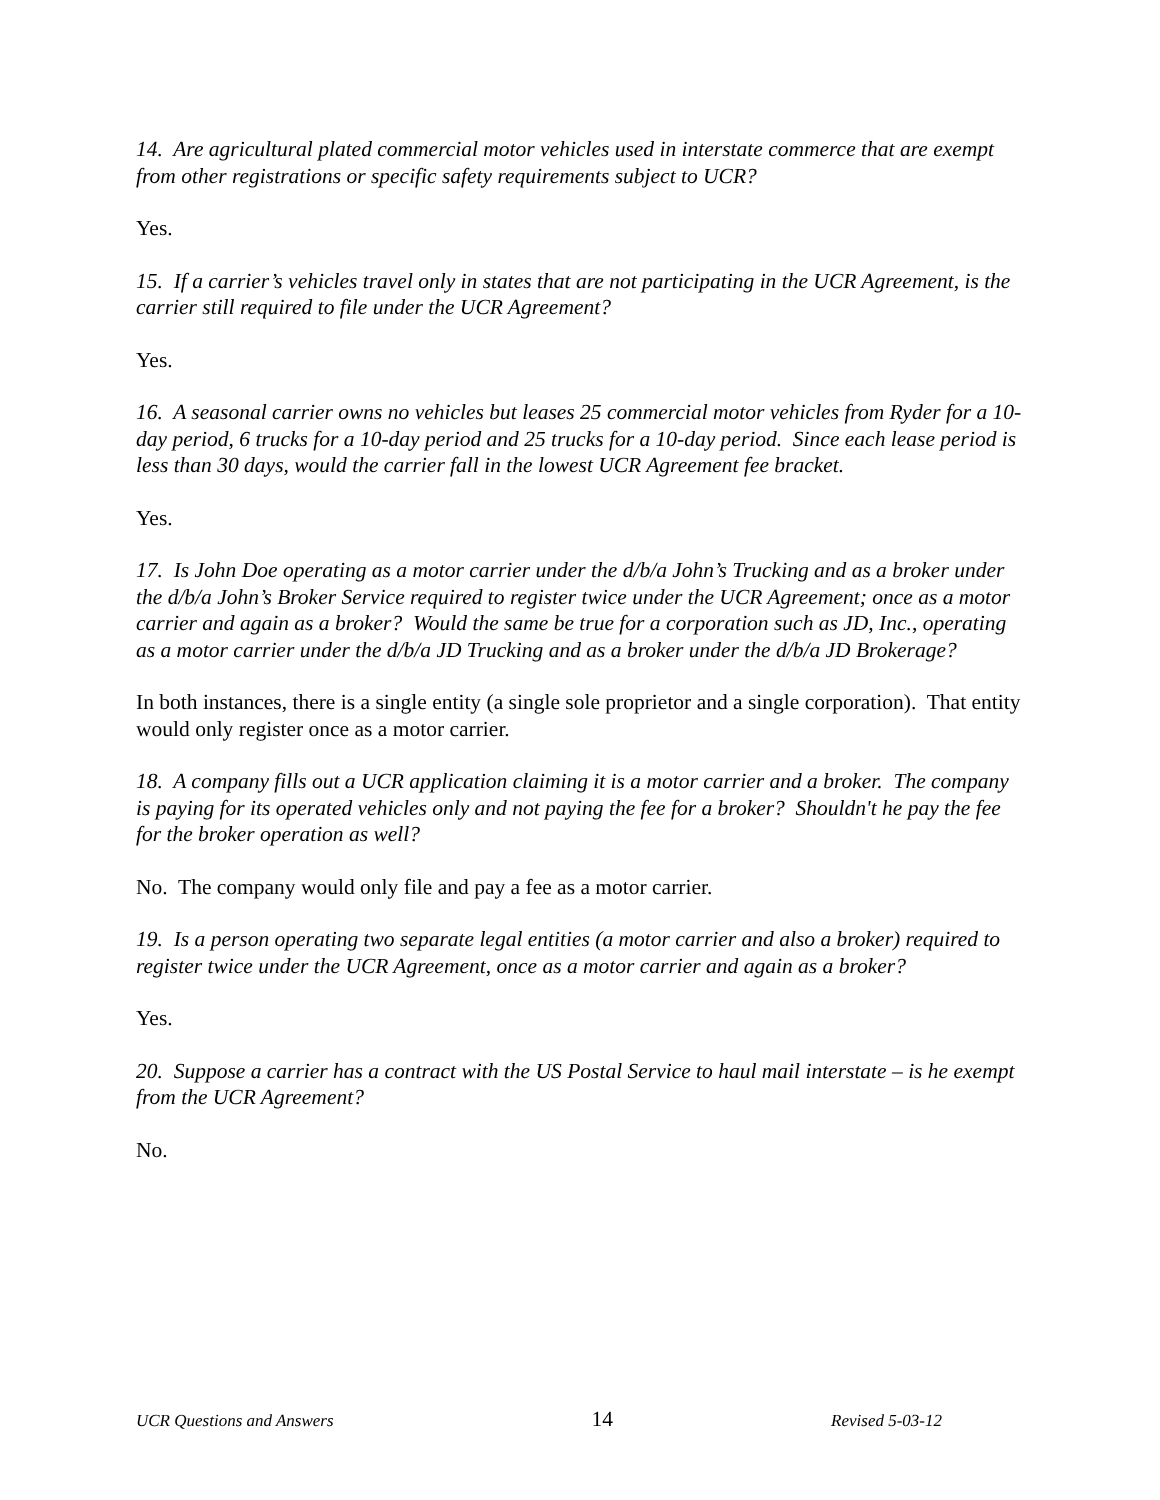14. Are agricultural plated commercial motor vehicles used in interstate commerce that are exempt from other registrations or specific safety requirements subject to UCR?
Yes.
15. If a carrier’s vehicles travel only in states that are not participating in the UCR Agreement, is the carrier still required to file under the UCR Agreement?
Yes.
16. A seasonal carrier owns no vehicles but leases 25 commercial motor vehicles from Ryder for a 10-day period, 6 trucks for a 10-day period and 25 trucks for a 10-day period. Since each lease period is less than 30 days, would the carrier fall in the lowest UCR Agreement fee bracket.
Yes.
17. Is John Doe operating as a motor carrier under the d/b/a John’s Trucking and as a broker under the d/b/a John’s Broker Service required to register twice under the UCR Agreement; once as a motor carrier and again as a broker? Would the same be true for a corporation such as JD, Inc., operating as a motor carrier under the d/b/a JD Trucking and as a broker under the d/b/a JD Brokerage?
In both instances, there is a single entity (a single sole proprietor and a single corporation). That entity would only register once as a motor carrier.
18. A company fills out a UCR application claiming it is a motor carrier and a broker. The company is paying for its operated vehicles only and not paying the fee for a broker? Shouldn't he pay the fee for the broker operation as well?
No. The company would only file and pay a fee as a motor carrier.
19. Is a person operating two separate legal entities (a motor carrier and also a broker) required to register twice under the UCR Agreement, once as a motor carrier and again as a broker?
Yes.
20. Suppose a carrier has a contract with the US Postal Service to haul mail interstate – is he exempt from the UCR Agreement?
No.
UCR Questions and Answers 14 Revised 5-03-12